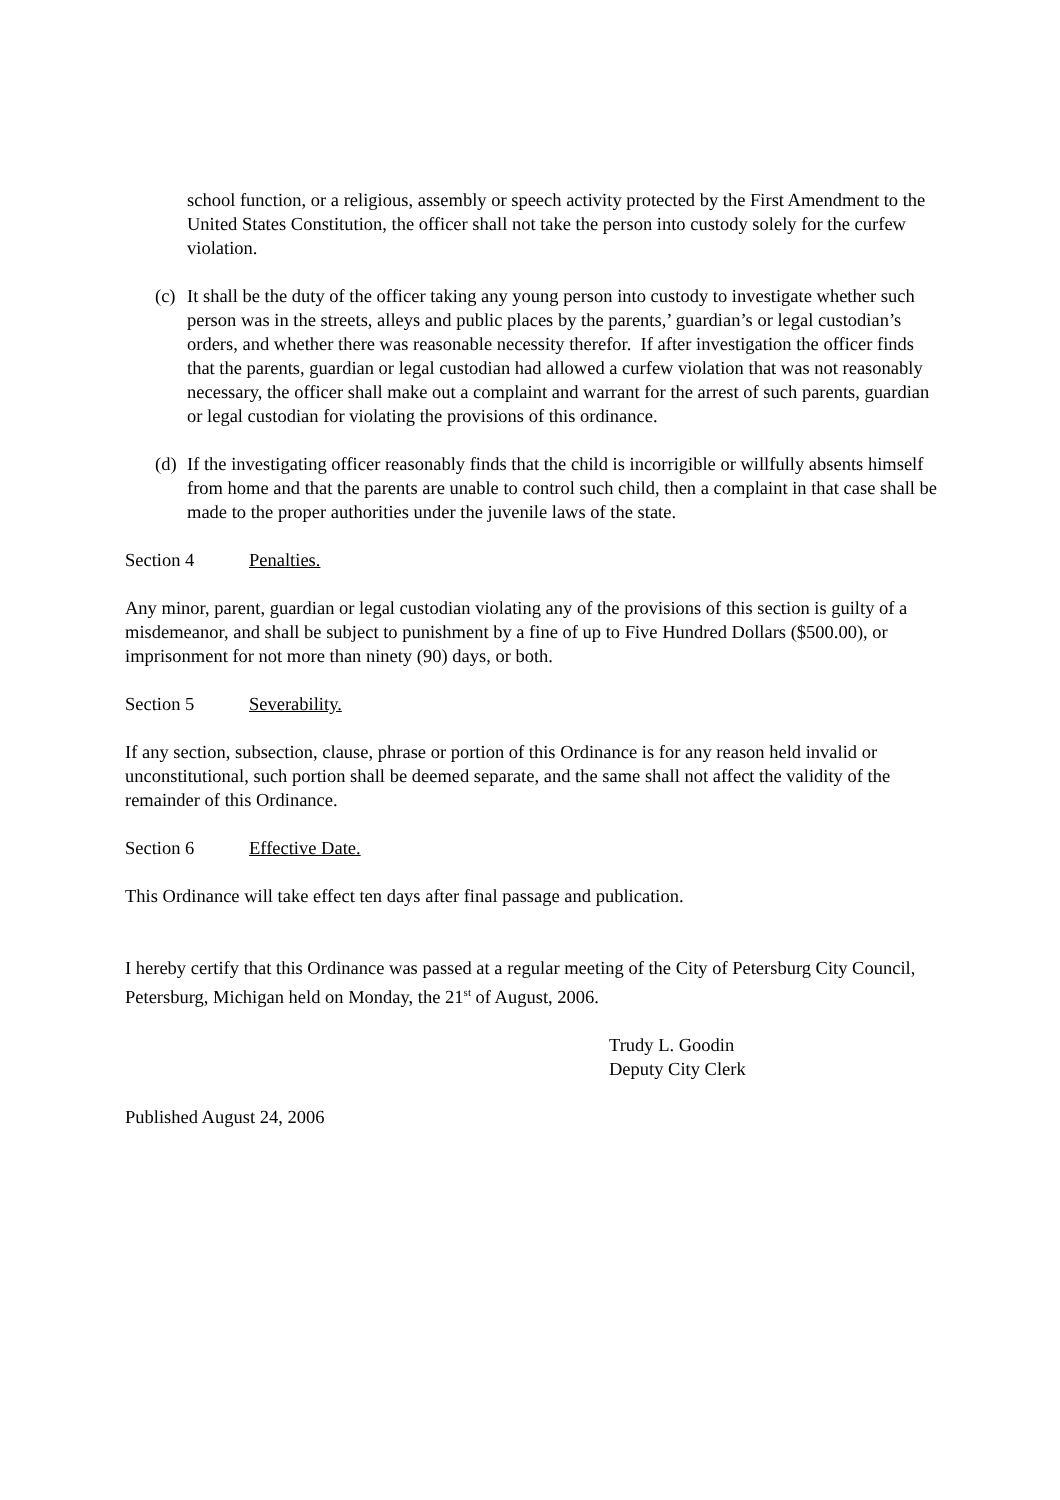school function, or a religious, assembly or speech activity protected by the First Amendment to the United States Constitution, the officer shall not take the person into custody solely for the curfew violation.
(c) It shall be the duty of the officer taking any young person into custody to investigate whether such person was in the streets, alleys and public places by the parents,’ guardian’s or legal custodian’s orders, and whether there was reasonable necessity therefor. If after investigation the officer finds that the parents, guardian or legal custodian had allowed a curfew violation that was not reasonably necessary, the officer shall make out a complaint and warrant for the arrest of such parents, guardian or legal custodian for violating the provisions of this ordinance.
(d) If the investigating officer reasonably finds that the child is incorrigible or willfully absents himself from home and that the parents are unable to control such child, then a complaint in that case shall be made to the proper authorities under the juvenile laws of the state.
Section 4 Penalties.
Any minor, parent, guardian or legal custodian violating any of the provisions of this section is guilty of a misdemeanor, and shall be subject to punishment by a fine of up to Five Hundred Dollars ($500.00), or imprisonment for not more than ninety (90) days, or both.
Section 5 Severability.
If any section, subsection, clause, phrase or portion of this Ordinance is for any reason held invalid or unconstitutional, such portion shall be deemed separate, and the same shall not affect the validity of the remainder of this Ordinance.
Section 6 Effective Date.
This Ordinance will take effect ten days after final passage and publication.
I hereby certify that this Ordinance was passed at a regular meeting of the City of Petersburg City Council, Petersburg, Michigan held on Monday, the 21<sup>st</sup> of August, 2006.
Trudy L. Goodin
Deputy City Clerk
Published August 24, 2006